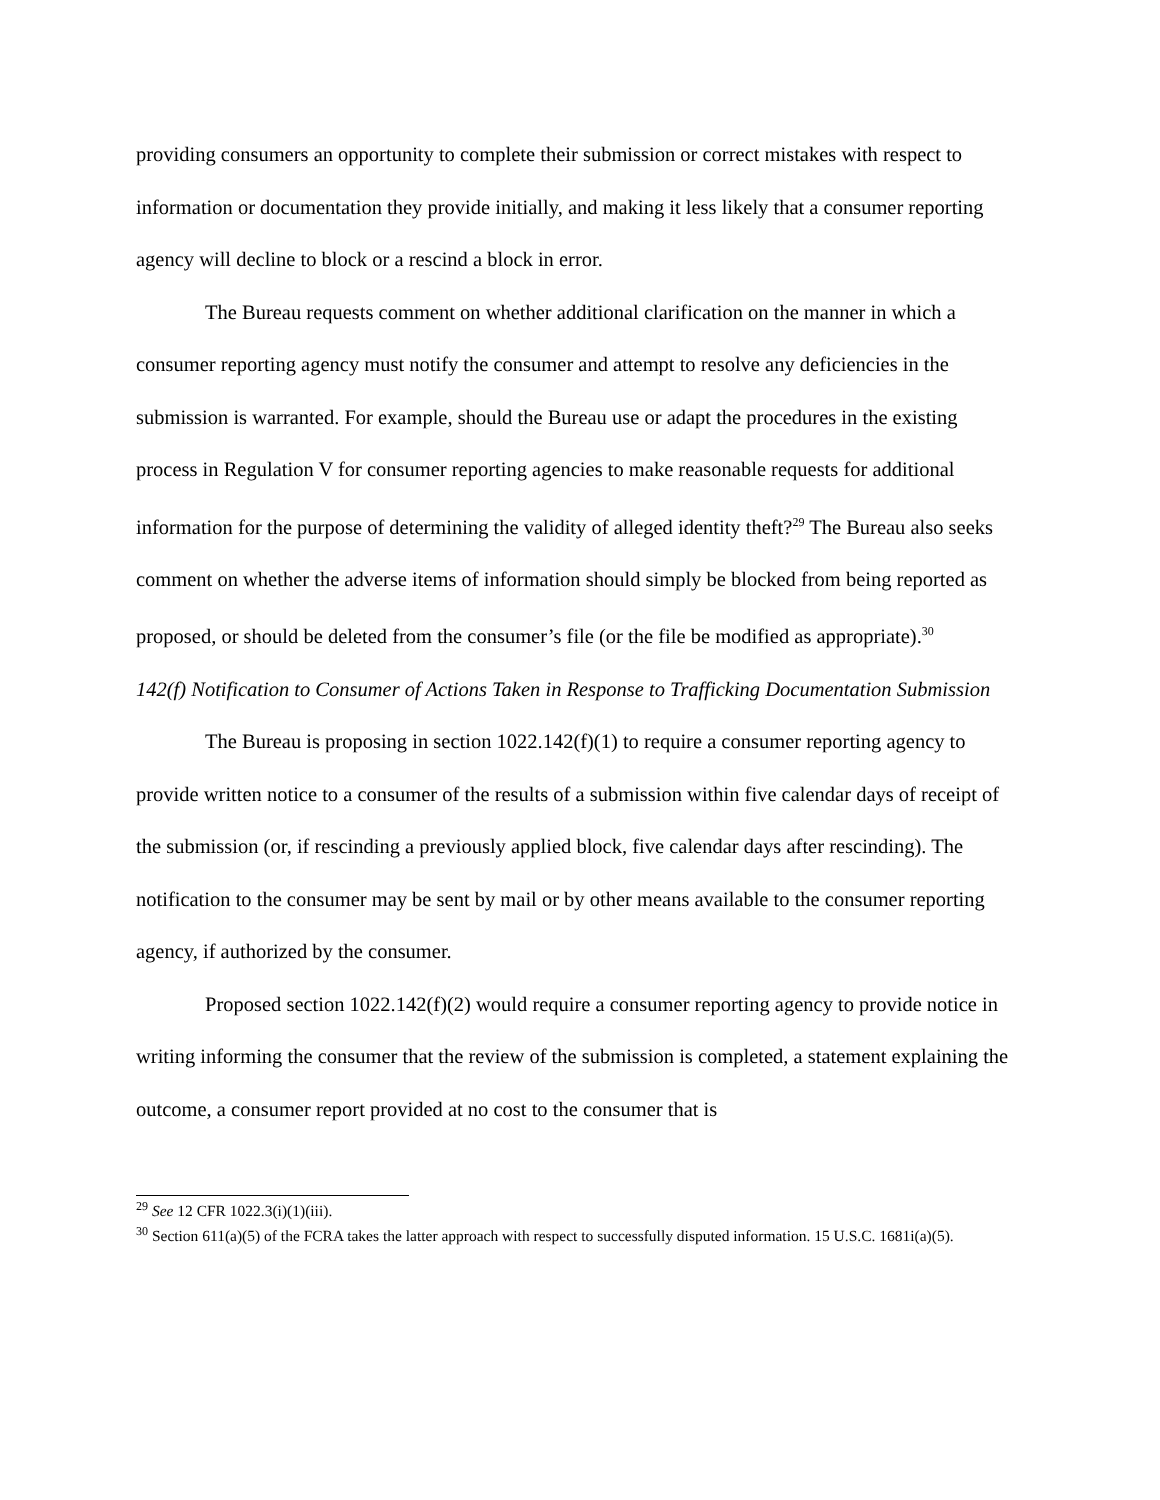providing consumers an opportunity to complete their submission or correct mistakes with respect to information or documentation they provide initially, and making it less likely that a consumer reporting agency will decline to block or a rescind a block in error.
The Bureau requests comment on whether additional clarification on the manner in which a consumer reporting agency must notify the consumer and attempt to resolve any deficiencies in the submission is warranted. For example, should the Bureau use or adapt the procedures in the existing process in Regulation V for consumer reporting agencies to make reasonable requests for additional information for the purpose of determining the validity of alleged identity theft?<sup>29</sup> The Bureau also seeks comment on whether the adverse items of information should simply be blocked from being reported as proposed, or should be deleted from the consumer’s file (or the file be modified as appropriate).<sup>30</sup>
142(f) Notification to Consumer of Actions Taken in Response to Trafficking Documentation Submission
The Bureau is proposing in section 1022.142(f)(1) to require a consumer reporting agency to provide written notice to a consumer of the results of a submission within five calendar days of receipt of the submission (or, if rescinding a previously applied block, five calendar days after rescinding). The notification to the consumer may be sent by mail or by other means available to the consumer reporting agency, if authorized by the consumer.
Proposed section 1022.142(f)(2) would require a consumer reporting agency to provide notice in writing informing the consumer that the review of the submission is completed, a statement explaining the outcome, a consumer report provided at no cost to the consumer that is
<sup>29</sup> See 12 CFR 1022.3(i)(1)(iii).
<sup>30</sup> Section 611(a)(5) of the FCRA takes the latter approach with respect to successfully disputed information. 15 U.S.C. 1681i(a)(5).